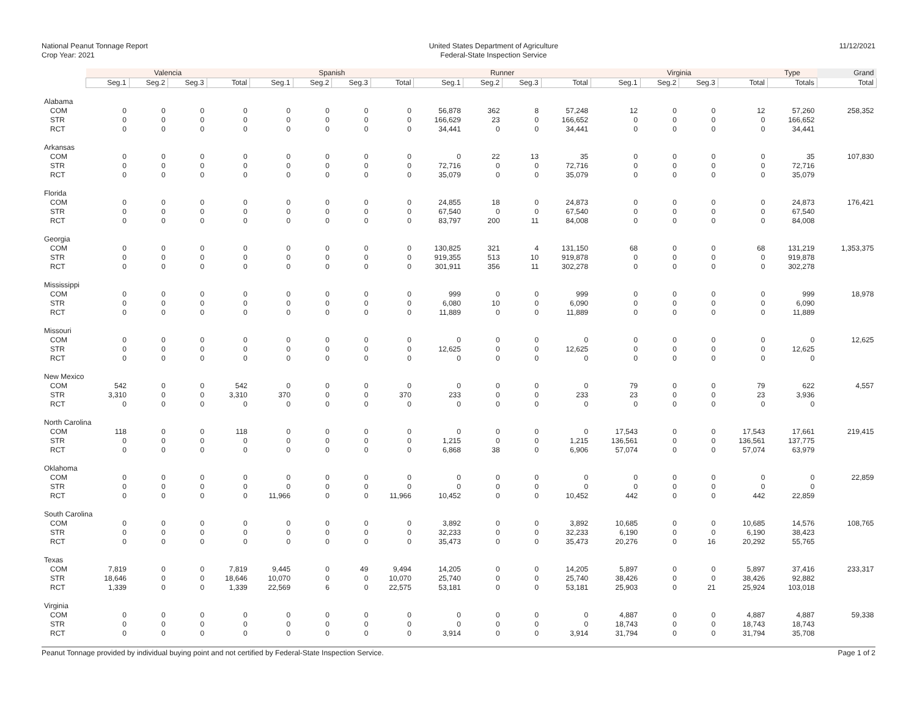National Peanut Tonnage Report
Crop Year: 2021
United States Department of Agriculture
Federal-State Inspection Service
11/12/2021
| | Valencia | | | | Spanish | | | | Runner | | | | Virginia | | | | Type | Grand |
| --- | --- | --- | --- | --- | --- | --- | --- | --- | --- | --- | --- | --- | --- | --- | --- | --- | --- | --- |
| | Seg.1 | Seg.2 | Seg.3 | Total | Seg.1 | Seg.2 | Seg.3 | Total | Seg.1 | Seg.2 | Seg.3 | Total | Seg.1 | Seg.2 | Seg.3 | Total | Totals | Total |
| Alabama | | | | | | | | | | | | | | | | | | |
| COM | 0 | 0 | 0 | 0 | 0 | 0 | 0 | 0 | 56,878 | 362 | 8 | 57,248 | 12 | 0 | 0 | 12 | 57,260 | 258,352 |
| STR | 0 | 0 | 0 | 0 | 0 | 0 | 0 | 0 | 166,629 | 23 | 0 | 166,652 | 0 | 0 | 0 | 0 | 166,652 | |
| RCT | 0 | 0 | 0 | 0 | 0 | 0 | 0 | 0 | 34,441 | 0 | 0 | 34,441 | 0 | 0 | 0 | 0 | 34,441 | |
| Arkansas | | | | | | | | | | | | | | | | | | |
| COM | 0 | 0 | 0 | 0 | 0 | 0 | 0 | 0 | 0 | 22 | 13 | 35 | 0 | 0 | 0 | 0 | 35 | 107,830 |
| STR | 0 | 0 | 0 | 0 | 0 | 0 | 0 | 0 | 72,716 | 0 | 0 | 72,716 | 0 | 0 | 0 | 0 | 72,716 | |
| RCT | 0 | 0 | 0 | 0 | 0 | 0 | 0 | 0 | 35,079 | 0 | 0 | 35,079 | 0 | 0 | 0 | 0 | 35,079 | |
| Florida | | | | | | | | | | | | | | | | | | |
| COM | 0 | 0 | 0 | 0 | 0 | 0 | 0 | 0 | 24,855 | 18 | 0 | 24,873 | 0 | 0 | 0 | 0 | 24,873 | 176,421 |
| STR | 0 | 0 | 0 | 0 | 0 | 0 | 0 | 0 | 67,540 | 0 | 0 | 67,540 | 0 | 0 | 0 | 0 | 67,540 | |
| RCT | 0 | 0 | 0 | 0 | 0 | 0 | 0 | 0 | 83,797 | 200 | 11 | 84,008 | 0 | 0 | 0 | 0 | 84,008 | |
| Georgia | | | | | | | | | | | | | | | | | | |
| COM | 0 | 0 | 0 | 0 | 0 | 0 | 0 | 0 | 130,825 | 321 | 4 | 131,150 | 68 | 0 | 0 | 68 | 131,219 | 1,353,375 |
| STR | 0 | 0 | 0 | 0 | 0 | 0 | 0 | 0 | 919,355 | 513 | 10 | 919,878 | 0 | 0 | 0 | 0 | 919,878 | |
| RCT | 0 | 0 | 0 | 0 | 0 | 0 | 0 | 0 | 301,911 | 356 | 11 | 302,278 | 0 | 0 | 0 | 0 | 302,278 | |
| Mississippi | | | | | | | | | | | | | | | | | | |
| COM | 0 | 0 | 0 | 0 | 0 | 0 | 0 | 0 | 999 | 0 | 0 | 999 | 0 | 0 | 0 | 0 | 999 | 18,978 |
| STR | 0 | 0 | 0 | 0 | 0 | 0 | 0 | 0 | 6,080 | 10 | 0 | 6,090 | 0 | 0 | 0 | 0 | 6,090 | |
| RCT | 0 | 0 | 0 | 0 | 0 | 0 | 0 | 0 | 11,889 | 0 | 0 | 11,889 | 0 | 0 | 0 | 0 | 11,889 | |
| Missouri | | | | | | | | | | | | | | | | | | |
| COM | 0 | 0 | 0 | 0 | 0 | 0 | 0 | 0 | 0 | 0 | 0 | 0 | 0 | 0 | 0 | 0 | 0 | 12,625 |
| STR | 0 | 0 | 0 | 0 | 0 | 0 | 0 | 0 | 12,625 | 0 | 0 | 12,625 | 0 | 0 | 0 | 0 | 12,625 | |
| RCT | 0 | 0 | 0 | 0 | 0 | 0 | 0 | 0 | 0 | 0 | 0 | 0 | 0 | 0 | 0 | 0 | 0 | |
| New Mexico | | | | | | | | | | | | | | | | | | |
| COM | 542 | 0 | 0 | 542 | 0 | 0 | 0 | 0 | 0 | 0 | 0 | 0 | 79 | 0 | 0 | 79 | 622 | 4,557 |
| STR | 3,310 | 0 | 0 | 3,310 | 370 | 0 | 0 | 370 | 233 | 0 | 0 | 233 | 23 | 0 | 0 | 23 | 3,936 | |
| RCT | 0 | 0 | 0 | 0 | 0 | 0 | 0 | 0 | 0 | 0 | 0 | 0 | 0 | 0 | 0 | 0 | 0 | |
| North Carolina | | | | | | | | | | | | | | | | | | |
| COM | 118 | 0 | 0 | 118 | 0 | 0 | 0 | 0 | 0 | 0 | 0 | 0 | 17,543 | 0 | 0 | 17,543 | 17,661 | 219,415 |
| STR | 0 | 0 | 0 | 0 | 0 | 0 | 0 | 0 | 1,215 | 0 | 0 | 1,215 | 136,561 | 0 | 0 | 136,561 | 137,775 | |
| RCT | 0 | 0 | 0 | 0 | 0 | 0 | 0 | 0 | 6,868 | 38 | 0 | 6,906 | 57,074 | 0 | 0 | 57,074 | 63,979 | |
| Oklahoma | | | | | | | | | | | | | | | | | | |
| COM | 0 | 0 | 0 | 0 | 0 | 0 | 0 | 0 | 0 | 0 | 0 | 0 | 0 | 0 | 0 | 0 | 0 | 22,859 |
| STR | 0 | 0 | 0 | 0 | 0 | 0 | 0 | 0 | 0 | 0 | 0 | 0 | 0 | 0 | 0 | 0 | 0 | |
| RCT | 0 | 0 | 0 | 0 | 11,966 | 0 | 0 | 11,966 | 10,452 | 0 | 0 | 10,452 | 442 | 0 | 0 | 442 | 22,859 | |
| South Carolina | | | | | | | | | | | | | | | | | | |
| COM | 0 | 0 | 0 | 0 | 0 | 0 | 0 | 0 | 3,892 | 0 | 0 | 3,892 | 10,685 | 0 | 0 | 10,685 | 14,576 | 108,765 |
| STR | 0 | 0 | 0 | 0 | 0 | 0 | 0 | 0 | 32,233 | 0 | 0 | 32,233 | 6,190 | 0 | 0 | 6,190 | 38,423 | |
| RCT | 0 | 0 | 0 | 0 | 0 | 0 | 0 | 0 | 35,473 | 0 | 0 | 35,473 | 20,276 | 0 | 16 | 20,292 | 55,765 | |
| Texas | | | | | | | | | | | | | | | | | | |
| COM | 7,819 | 0 | 0 | 7,819 | 9,445 | 0 | 49 | 9,494 | 14,205 | 0 | 0 | 14,205 | 5,897 | 0 | 0 | 5,897 | 37,416 | 233,317 |
| STR | 18,646 | 0 | 0 | 18,646 | 10,070 | 0 | 0 | 10,070 | 25,740 | 0 | 0 | 25,740 | 38,426 | 0 | 0 | 38,426 | 92,882 | |
| RCT | 1,339 | 0 | 0 | 1,339 | 22,569 | 6 | 0 | 22,575 | 53,181 | 0 | 0 | 53,181 | 25,903 | 0 | 21 | 25,924 | 103,018 | |
| Virginia | | | | | | | | | | | | | | | | | | |
| COM | 0 | 0 | 0 | 0 | 0 | 0 | 0 | 0 | 0 | 0 | 0 | 0 | 4,887 | 0 | 0 | 4,887 | 4,887 | 59,338 |
| STR | 0 | 0 | 0 | 0 | 0 | 0 | 0 | 0 | 0 | 0 | 0 | 0 | 18,743 | 0 | 0 | 18,743 | 18,743 | |
| RCT | 0 | 0 | 0 | 0 | 0 | 0 | 0 | 0 | 3,914 | 0 | 0 | 3,914 | 31,794 | 0 | 0 | 31,794 | 35,708 | |
Peanut Tonnage provided by individual buying point and not certified by Federal-State Inspection Service.
Page 1 of 2